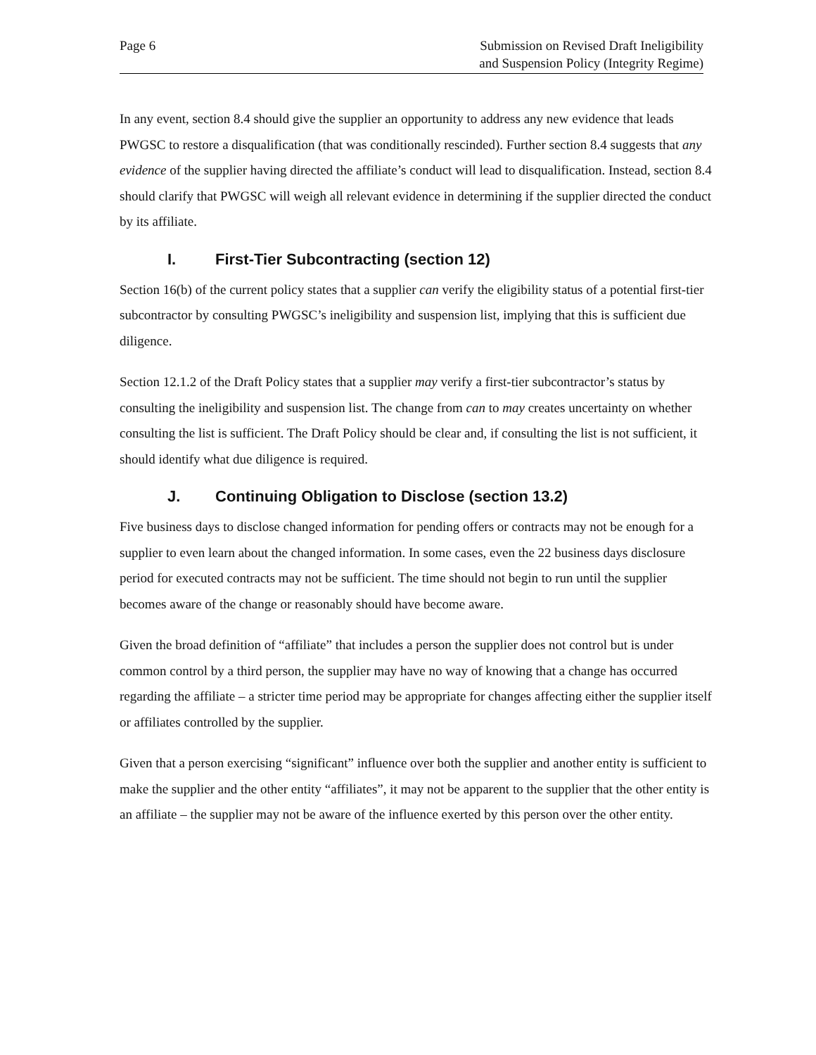Page 6 Submission on Revised Draft Ineligibility
and Suspension Policy (Integrity Regime)
In any event, section 8.4 should give the supplier an opportunity to address any new evidence that leads PWGSC to restore a disqualification (that was conditionally rescinded). Further section 8.4 suggests that any evidence of the supplier having directed the affiliate’s conduct will lead to disqualification. Instead, section 8.4 should clarify that PWGSC will weigh all relevant evidence in determining if the supplier directed the conduct by its affiliate.
I. First-Tier Subcontracting (section 12)
Section 16(b) of the current policy states that a supplier can verify the eligibility status of a potential first-tier subcontractor by consulting PWGSC’s ineligibility and suspension list, implying that this is sufficient due diligence.
Section 12.1.2 of the Draft Policy states that a supplier may verify a first-tier subcontractor’s status by consulting the ineligibility and suspension list. The change from can to may creates uncertainty on whether consulting the list is sufficient. The Draft Policy should be clear and, if consulting the list is not sufficient, it should identify what due diligence is required.
J. Continuing Obligation to Disclose (section 13.2)
Five business days to disclose changed information for pending offers or contracts may not be enough for a supplier to even learn about the changed information. In some cases, even the 22 business days disclosure period for executed contracts may not be sufficient. The time should not begin to run until the supplier becomes aware of the change or reasonably should have become aware.
Given the broad definition of “affiliate” that includes a person the supplier does not control but is under common control by a third person, the supplier may have no way of knowing that a change has occurred regarding the affiliate – a stricter time period may be appropriate for changes affecting either the supplier itself or affiliates controlled by the supplier.
Given that a person exercising “significant” influence over both the supplier and another entity is sufficient to make the supplier and the other entity “affiliates”, it may not be apparent to the supplier that the other entity is an affiliate – the supplier may not be aware of the influence exerted by this person over the other entity.